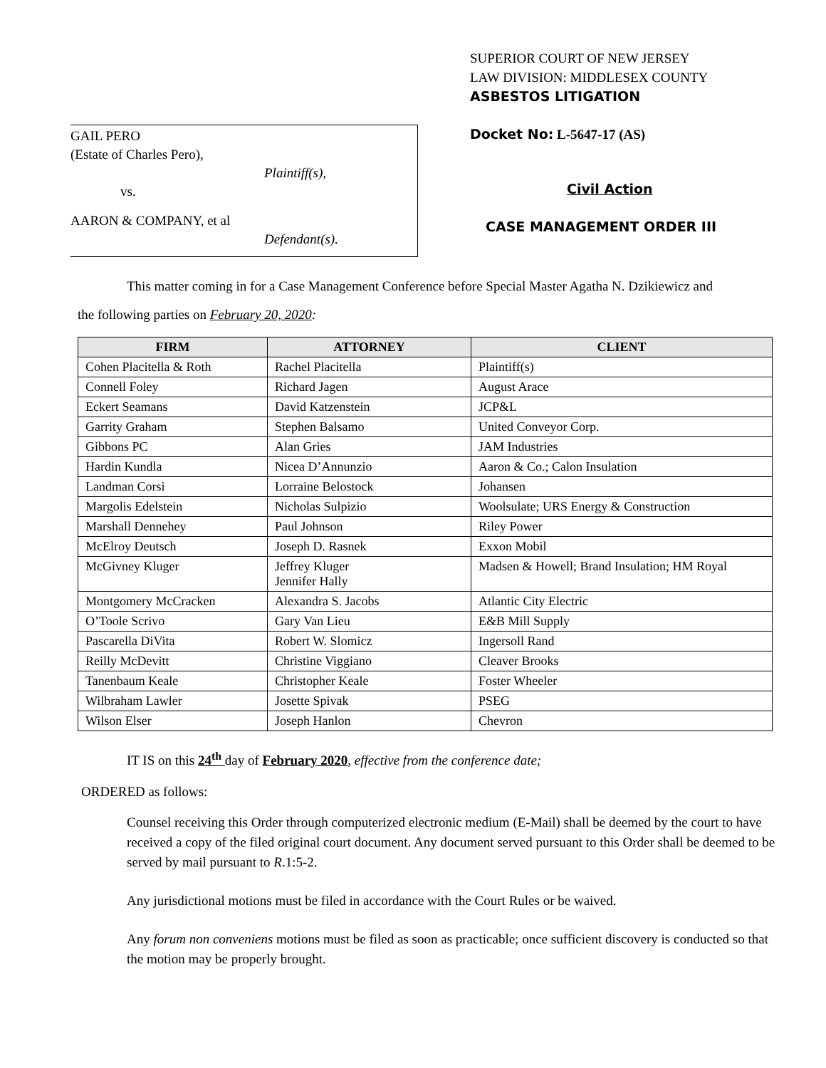GAIL PERO
(Estate of Charles Pero),
Plaintiff(s),
vs.
AARON & COMPANY, et al
Defendant(s).
SUPERIOR COURT OF NEW JERSEY
LAW DIVISION: MIDDLESEX COUNTY
ASBESTOS LITIGATION
Docket No: L-5647-17 (AS)
Civil Action
CASE MANAGEMENT ORDER III
This matter coming in for a Case Management Conference before Special Master Agatha N. Dzikiewicz and
the following parties on February 20, 2020:
| FIRM | ATTORNEY | CLIENT |
| --- | --- | --- |
| Cohen Placitella & Roth | Rachel Placitella | Plaintiff(s) |
| Connell Foley | Richard Jagen | August Arace |
| Eckert Seamans | David Katzenstein | JCP&L |
| Garrity Graham | Stephen Balsamo | United Conveyor Corp. |
| Gibbons PC | Alan Gries | JAM Industries |
| Hardin Kundla | Nicea D’Annunzio | Aaron & Co.; Calon Insulation |
| Landman Corsi | Lorraine Belostock | Johansen |
| Margolis Edelstein | Nicholas Sulpizio | Woolsulate; URS Energy & Construction |
| Marshall Dennehey | Paul Johnson | Riley Power |
| McElroy Deutsch | Joseph D. Rasnek | Exxon Mobil |
| McGivney Kluger | Jeffrey Kluger Jennifer Hally | Madsen & Howell; Brand Insulation; HM Royal |
| Montgomery McCracken | Alexandra S. Jacobs | Atlantic City Electric |
| O’Toole Scrivo | Gary Van Lieu | E&B Mill Supply |
| Pascarella DiVita | Robert W. Slomicz | Ingersoll Rand |
| Reilly McDevitt | Christine Viggiano | Cleaver Brooks |
| Tanenbaum Keale | Christopher Keale | Foster Wheeler |
| Wilbraham Lawler | Josette Spivak | PSEG |
| Wilson Elser | Joseph Hanlon | Chevron |
IT IS on this 24<sup>th</sup> day of February 2020, effective from the conference date;
ORDERED as follows:
Counsel receiving this Order through computerized electronic medium (E-Mail) shall be deemed by the court to have received a copy of the filed original court document. Any document served pursuant to this Order shall be deemed to be served by mail pursuant to R.1:5-2.
Any jurisdictional motions must be filed in accordance with the Court Rules or be waived.
Any forum non conveniens motions must be filed as soon as practicable; once sufficient discovery is conducted so that the motion may be properly brought.